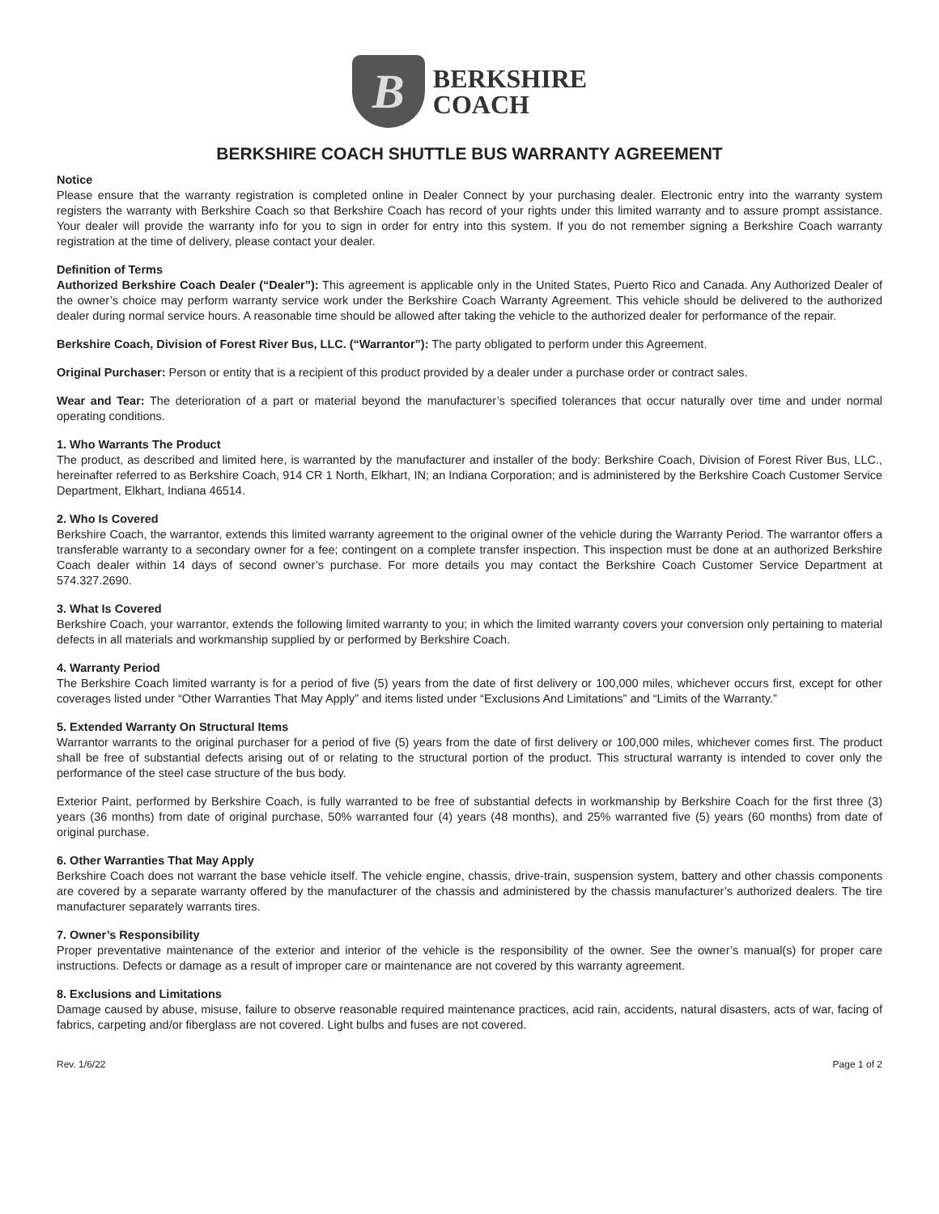B
BERKSHIRE
COACH
BERKSHIRE COACH SHUTTLE BUS WARRANTY AGREEMENT
Notice
Please ensure that the warranty registration is completed online in Dealer Connect by your purchasing dealer. Electronic entry into the warranty system registers the warranty with Berkshire Coach so that Berkshire Coach has record of your rights under this limited warranty and to assure prompt assistance. Your dealer will provide the warranty info for you to sign in order for entry into this system. If you do not remember signing a Berkshire Coach warranty registration at the time of delivery, please contact your dealer.
Definition of Terms
Authorized Berkshire Coach Dealer (“Dealer”): This agreement is applicable only in the United States, Puerto Rico and Canada. Any Authorized Dealer of the owner’s choice may perform warranty service work under the Berkshire Coach Warranty Agreement. This vehicle should be delivered to the authorized dealer during normal service hours. A reasonable time should be allowed after taking the vehicle to the authorized dealer for performance of the repair.
Berkshire Coach, Division of Forest River Bus, LLC. (“Warrantor”): The party obligated to perform under this Agreement.
Original Purchaser: Person or entity that is a recipient of this product provided by a dealer under a purchase order or contract sales.
Wear and Tear: The deterioration of a part or material beyond the manufacturer’s specified tolerances that occur naturally over time and under normal operating conditions.
1. Who Warrants The Product
The product, as described and limited here, is warranted by the manufacturer and installer of the body: Berkshire Coach, Division of Forest River Bus, LLC., hereinafter referred to as Berkshire Coach, 914 CR 1 North, Elkhart, IN; an Indiana Corporation; and is administered by the Berkshire Coach Customer Service Department, Elkhart, Indiana 46514.
2. Who Is Covered
Berkshire Coach, the warrantor, extends this limited warranty agreement to the original owner of the vehicle during the Warranty Period. The warrantor offers a transferable warranty to a secondary owner for a fee; contingent on a complete transfer inspection. This inspection must be done at an authorized Berkshire Coach dealer within 14 days of second owner’s purchase. For more details you may contact the Berkshire Coach Customer Service Department at 574.327.2690.
3. What Is Covered
Berkshire Coach, your warrantor, extends the following limited warranty to you; in which the limited warranty covers your conversion only pertaining to material defects in all materials and workmanship supplied by or performed by Berkshire Coach.
4. Warranty Period
The Berkshire Coach limited warranty is for a period of five (5) years from the date of first delivery or 100,000 miles, whichever occurs first, except for other coverages listed under “Other Warranties That May Apply” and items listed under “Exclusions And Limitations” and “Limits of the Warranty.”
5. Extended Warranty On Structural Items
Warrantor warrants to the original purchaser for a period of five (5) years from the date of first delivery or 100,000 miles, whichever comes first. The product shall be free of substantial defects arising out of or relating to the structural portion of the product. This structural warranty is intended to cover only the performance of the steel case structure of the bus body.
Exterior Paint, performed by Berkshire Coach, is fully warranted to be free of substantial defects in workmanship by Berkshire Coach for the first three (3) years (36 months) from date of original purchase, 50% warranted four (4) years (48 months), and 25% warranted five (5) years (60 months) from date of original purchase.
6. Other Warranties That May Apply
Berkshire Coach does not warrant the base vehicle itself. The vehicle engine, chassis, drive-train, suspension system, battery and other chassis components are covered by a separate warranty offered by the manufacturer of the chassis and administered by the chassis manufacturer’s authorized dealers. The tire manufacturer separately warrants tires.
7. Owner’s Responsibility
Proper preventative maintenance of the exterior and interior of the vehicle is the responsibility of the owner. See the owner’s manual(s) for proper care instructions. Defects or damage as a result of improper care or maintenance are not covered by this warranty agreement.
8. Exclusions and Limitations
Damage caused by abuse, misuse, failure to observe reasonable required maintenance practices, acid rain, accidents, natural disasters, acts of war, facing of fabrics, carpeting and/or fiberglass are not covered. Light bulbs and fuses are not covered.
Rev. 1/6/22 Page 1 of 2